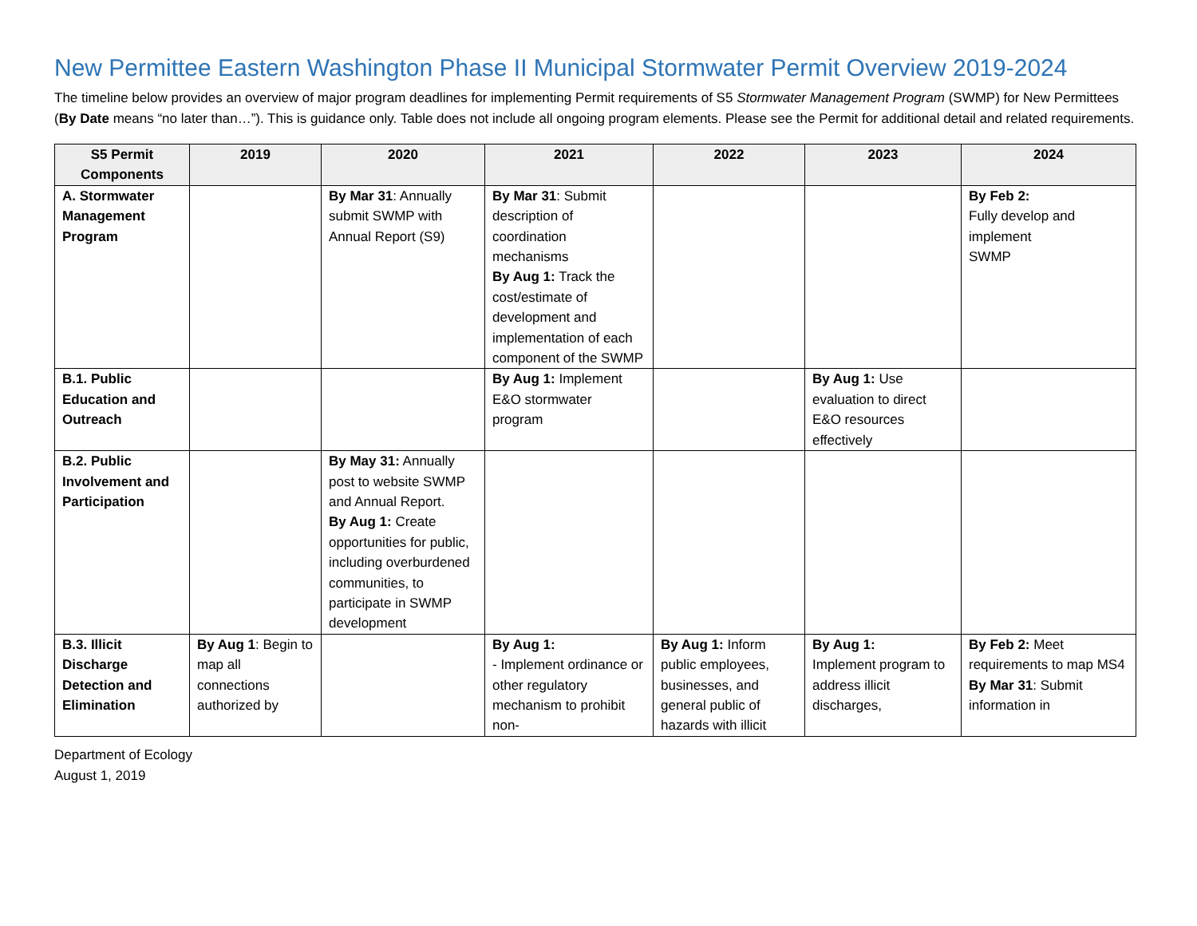New Permittee Eastern Washington Phase II Municipal Stormwater Permit Overview 2019-2024
The timeline below provides an overview of major program deadlines for implementing Permit requirements of S5 Stormwater Management Program (SWMP) for New Permittees (By Date means “no later than…”). This is guidance only. Table does not include all ongoing program elements. Please see the Permit for additional detail and related requirements.
| S5 Permit Components | 2019 | 2020 | 2021 | 2022 | 2023 | 2024 |
| --- | --- | --- | --- | --- | --- | --- |
| A. Stormwater Management Program | | By Mar 31 : Annually submit SWMP with Annual Report (S9) | By Mar 31 : Submit description of coordination mechanisms By Aug 1: Track the cost/estimate of development and implementation of each component of the SWMP | | | By Feb 2: Fully develop and implement SWMP |
| B.1. Public Education and Outreach | | | By Aug 1: Implement E&O stormwater program | | By Aug 1: Use evaluation to direct E&O resources effectively | |
| B.2. Public Involvement and Participation | | By May 31: Annually post to website SWMP and Annual Report. By Aug 1: Create opportunities for public, including overburdened communities, to participate in SWMP development | | | | |
| B.3. Illicit Discharge Detection and Elimination | By Aug 1 : Begin to map all connections authorized by | | By Aug 1: - Implement ordinance or other regulatory mechanism to prohibit non- | By Aug 1: Inform public employees, businesses, and general public of hazards with illicit | By Aug 1: Implement program to address illicit discharges, | By Feb 2: Meet requirements to map MS4 By Mar 31 : Submit information in |
Department of Ecology
August 1, 2019